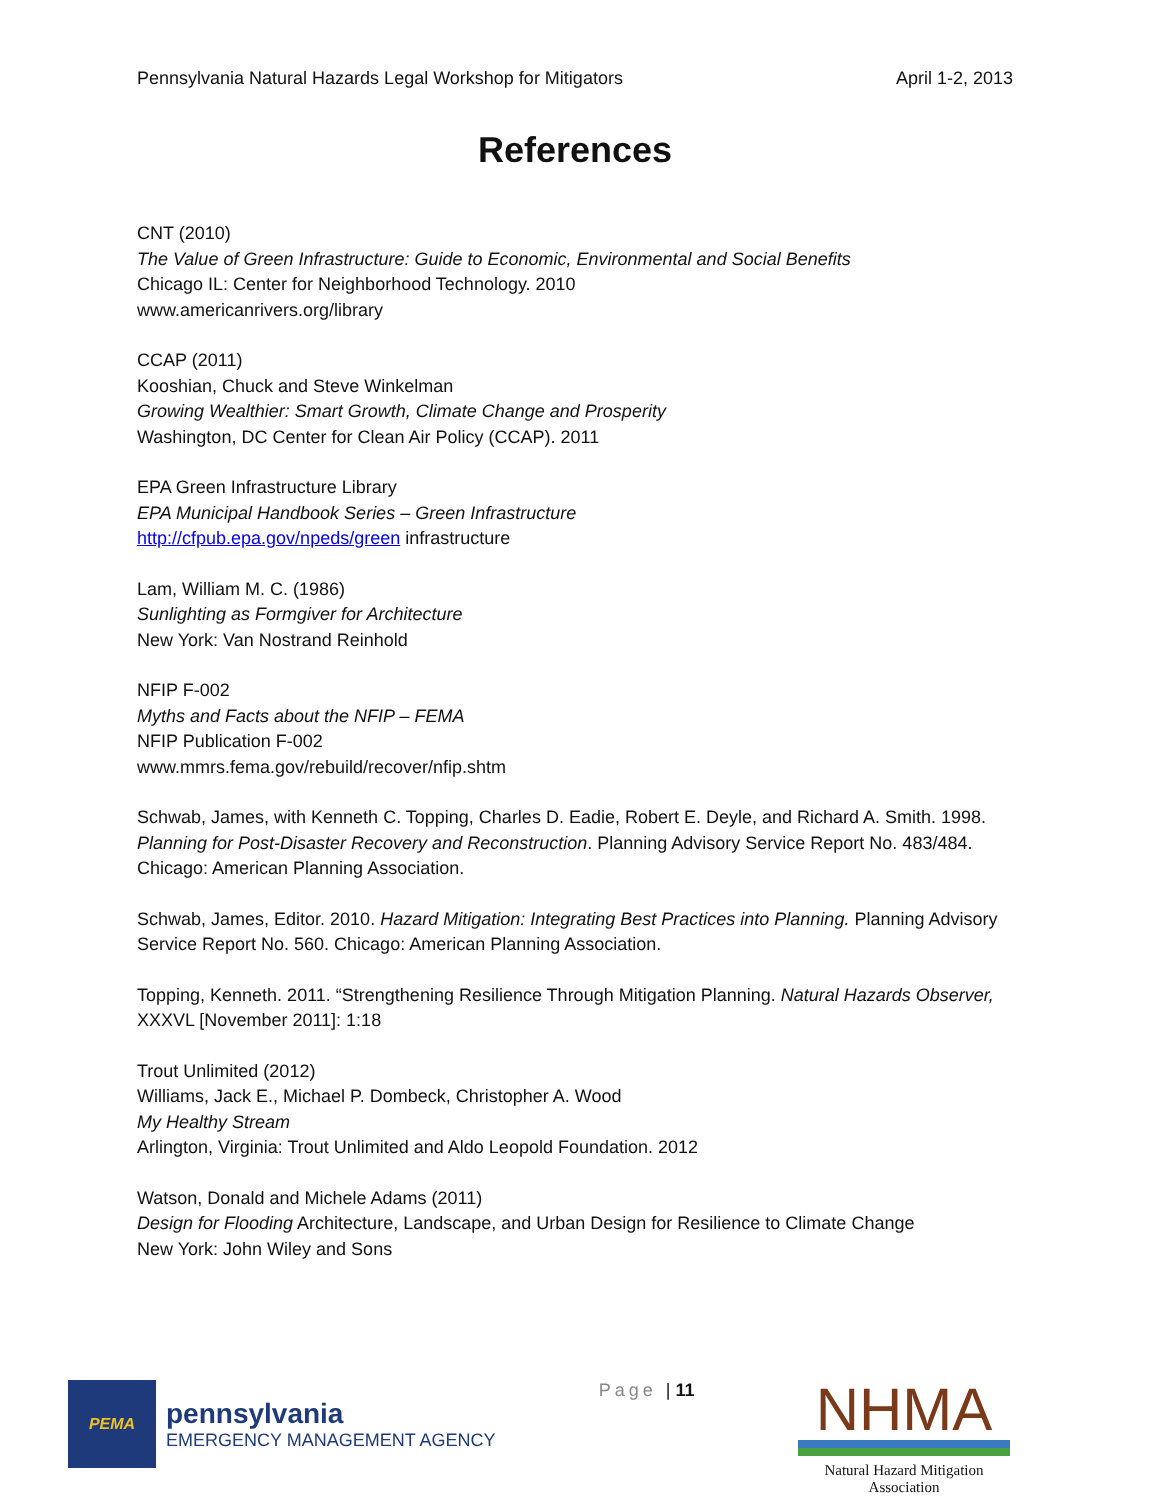Pennsylvania Natural Hazards Legal Workshop for Mitigators April 1-2, 2013
References
CNT (2010)
The Value of Green Infrastructure: Guide to Economic, Environmental and Social Benefits
Chicago IL: Center for Neighborhood Technology. 2010
www.americanrivers.org/library
CCAP (2011)
Kooshian, Chuck and Steve Winkelman
Growing Wealthier: Smart Growth, Climate Change and Prosperity
Washington, DC Center for Clean Air Policy (CCAP). 2011
EPA Green Infrastructure Library
EPA Municipal Handbook Series – Green Infrastructure
http://cfpub.epa.gov/npeds/green infrastructure
Lam, William M. C. (1986)
Sunlighting as Formgiver for Architecture
New York: Van Nostrand Reinhold
NFIP F-002
Myths and Facts about the NFIP – FEMA
NFIP Publication F-002
www.mmrs.fema.gov/rebuild/recover/nfip.shtm
Schwab, James, with Kenneth C. Topping, Charles D. Eadie, Robert E. Deyle, and Richard A. Smith. 1998. Planning for Post-Disaster Recovery and Reconstruction. Planning Advisory Service Report No. 483/484. Chicago: American Planning Association.
Schwab, James, Editor. 2010. Hazard Mitigation: Integrating Best Practices into Planning. Planning Advisory Service Report No. 560. Chicago: American Planning Association.
Topping, Kenneth. 2011. “Strengthening Resilience Through Mitigation Planning. Natural Hazards Observer, XXXVL [November 2011]: 1:18
Trout Unlimited (2012)
Williams, Jack E., Michael P. Dombeck, Christopher A. Wood
My Healthy Stream
Arlington, Virginia: Trout Unlimited and Aldo Leopold Foundation. 2012
Watson, Donald and Michele Adams (2011)
Design for Flooding Architecture, Landscape, and Urban Design for Resilience to Climate Change
New York: John Wiley and Sons
PEMA
pennsylvania
EMERGENCY MANAGEMENT AGENCY
Page | 11
NHMA
Natural Hazard Mitigation Association